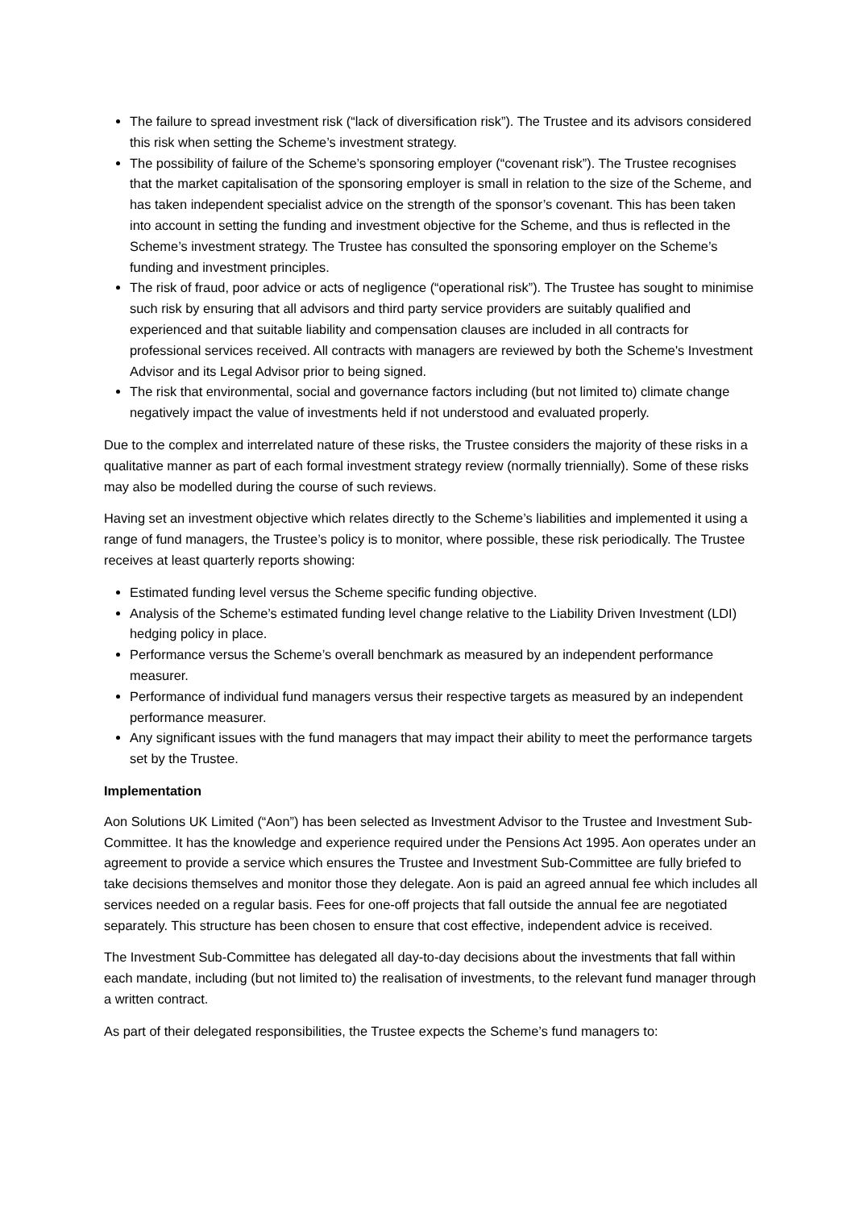The failure to spread investment risk (“lack of diversification risk”). The Trustee and its advisors considered this risk when setting the Scheme’s investment strategy.
The possibility of failure of the Scheme’s sponsoring employer (“covenant risk”). The Trustee recognises that the market capitalisation of the sponsoring employer is small in relation to the size of the Scheme, and has taken independent specialist advice on the strength of the sponsor’s covenant. This has been taken into account in setting the funding and investment objective for the Scheme, and thus is reflected in the Scheme’s investment strategy. The Trustee has consulted the sponsoring employer on the Scheme’s funding and investment principles.
The risk of fraud, poor advice or acts of negligence (“operational risk”). The Trustee has sought to minimise such risk by ensuring that all advisors and third party service providers are suitably qualified and experienced and that suitable liability and compensation clauses are included in all contracts for professional services received. All contracts with managers are reviewed by both the Scheme's Investment Advisor and its Legal Advisor prior to being signed.
The risk that environmental, social and governance factors including (but not limited to) climate change negatively impact the value of investments held if not understood and evaluated properly.
Due to the complex and interrelated nature of these risks, the Trustee considers the majority of these risks in a qualitative manner as part of each formal investment strategy review (normally triennially). Some of these risks may also be modelled during the course of such reviews.
Having set an investment objective which relates directly to the Scheme’s liabilities and implemented it using a range of fund managers, the Trustee’s policy is to monitor, where possible, these risk periodically. The Trustee receives at least quarterly reports showing:
Estimated funding level versus the Scheme specific funding objective.
Analysis of the Scheme’s estimated funding level change relative to the Liability Driven Investment (LDI) hedging policy in place.
Performance versus the Scheme’s overall benchmark as measured by an independent performance measurer.
Performance of individual fund managers versus their respective targets as measured by an independent performance measurer.
Any significant issues with the fund managers that may impact their ability to meet the performance targets set by the Trustee.
Implementation
Aon Solutions UK Limited (“Aon”) has been selected as Investment Advisor to the Trustee and Investment Sub-Committee. It has the knowledge and experience required under the Pensions Act 1995. Aon operates under an agreement to provide a service which ensures the Trustee and Investment Sub-Committee are fully briefed to take decisions themselves and monitor those they delegate. Aon is paid an agreed annual fee which includes all services needed on a regular basis. Fees for one-off projects that fall outside the annual fee are negotiated separately. This structure has been chosen to ensure that cost effective, independent advice is received.
The Investment Sub-Committee has delegated all day-to-day decisions about the investments that fall within each mandate, including (but not limited to) the realisation of investments, to the relevant fund manager through a written contract.
As part of their delegated responsibilities, the Trustee expects the Scheme’s fund managers to: